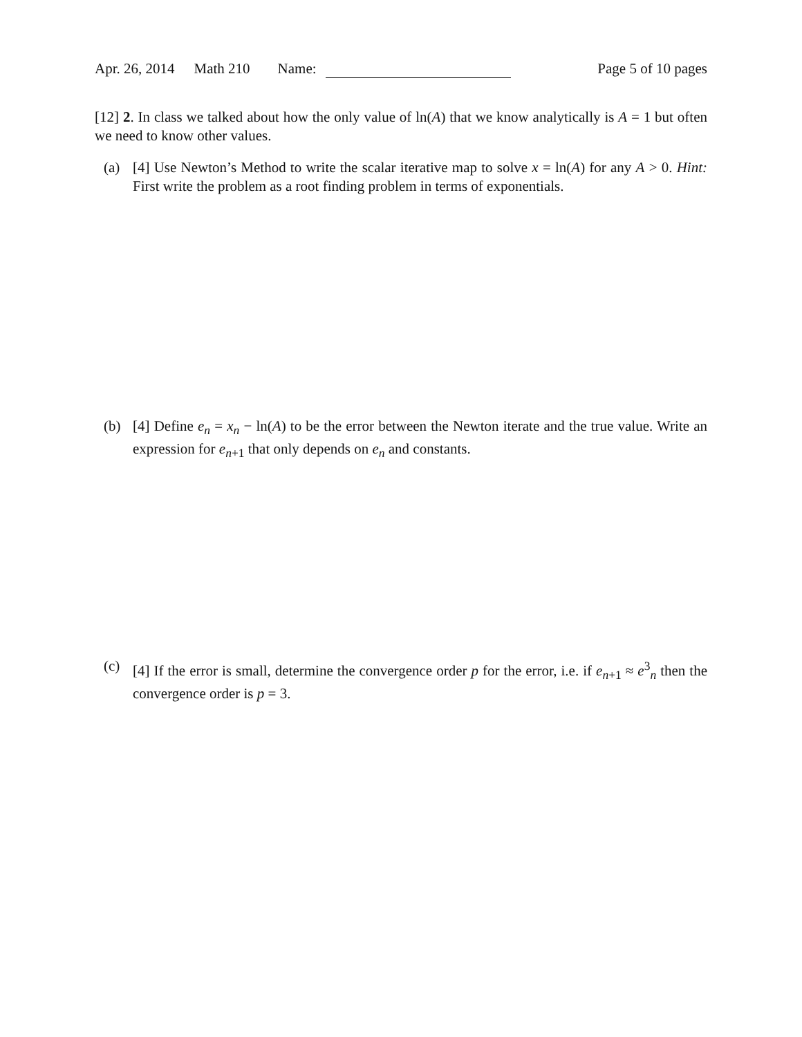Apr. 26, 2014 Math 210 Name: Page 5 of 10 pages
[12] 2. In class we talked about how the only value of ln(A) that we know analytically is A = 1 but often we need to know other values.
(a) [4] Use Newton’s Method to write the scalar iterative map to solve x = ln(A) for any A > 0. Hint: First write the problem as a root finding problem in terms of exponentials.
(b) [4] Define e<sub>n</sub> = x<sub>n</sub> − ln(A) to be the error between the Newton iterate and the true value. Write an expression for e<sub>n+1</sub> that only depends on e<sub>n</sub> and constants.
(c) [4] If the error is small, determine the convergence order p for the error, i.e. if e<sub>n+1</sub> ≈ e<sup>3</sup><sub>n</sub> then the convergence order is p = 3.